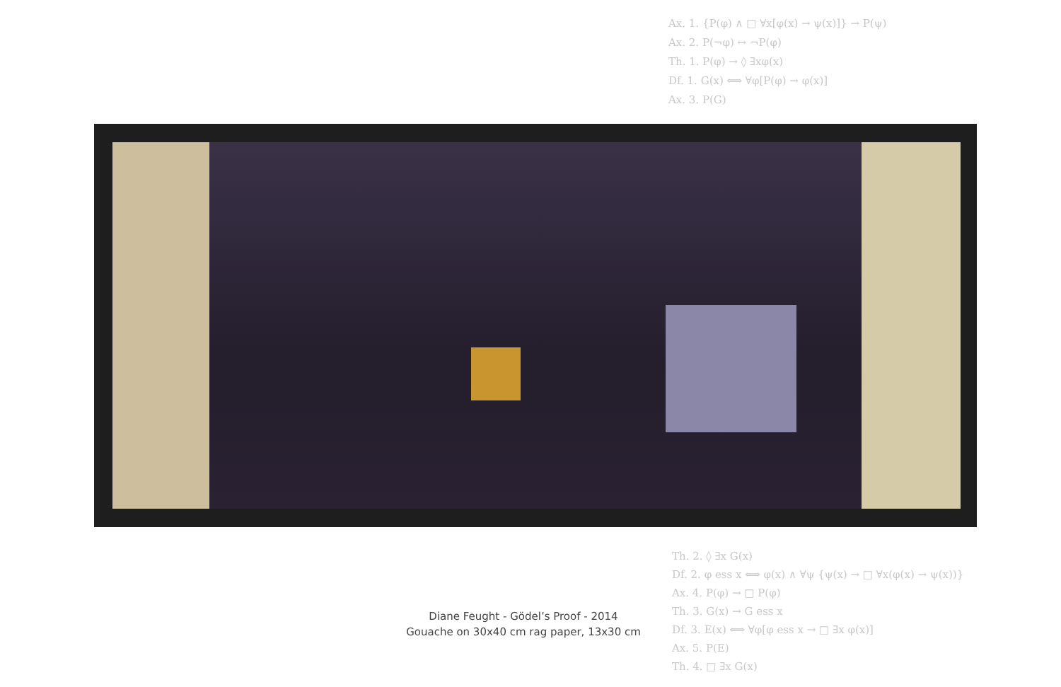Ax. 1. {P(φ) ∧ □ ∀x[φ(x) → ψ(x)]} → P(ψ)
Ax. 2. P(¬φ) ↔ ¬P(φ)
Th. 1. P(φ) → ◊ ∃xφ(x)
Df. 1. G(x) ⟺ ∀φ[P(φ) → φ(x)]
Ax. 3. P(G)
Th. 2. ◊ ∃x G(x)
Df. 2. φ ess x ⟺ φ(x) ∧ ∀ψ {ψ(x) → □ ∀x(φ(x) → ψ(x))}
Ax. 4. P(φ) → □ P(φ)
Th. 3. G(x) → G ess x
Df. 3. E(x) ⟺ ∀φ[φ ess x → □ ∃x φ(x)]
Ax. 5. P(E)
Th. 4. □ ∃x G(x)
Diane Feught - Gödel’s Proof - 2014
Gouache on 30x40 cm rag paper, 13x30 cm